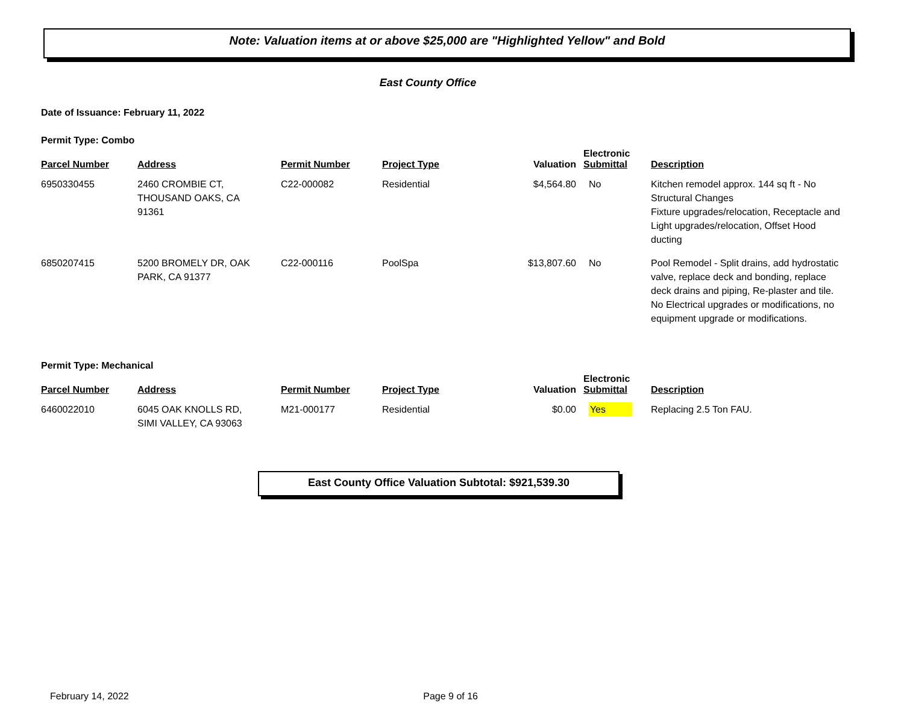Note: Valuation items at or above $25,000 are "Highlighted Yellow" and Bold
East County Office
Date of Issuance: February 11, 2022
Permit Type: Combo
| Parcel Number | Address | Permit Number | Project Type | Valuation | Electronic Submittal | Description |
| --- | --- | --- | --- | --- | --- | --- |
| 6950330455 | 2460 CROMBIE CT, THOUSAND OAKS, CA 91361 | C22-000082 | Residential | $4,564.80 | No | Kitchen remodel approx. 144 sq ft - No Structural Changes Fixture upgrades/relocation, Receptacle and Light upgrades/relocation, Offset Hood ducting |
| 6850207415 | 5200 BROMELY DR, OAK PARK, CA 91377 | C22-000116 | PoolSpa | $13,807.60 | No | Pool Remodel - Split drains, add hydrostatic valve, replace deck and bonding, replace deck drains and piping, Re-plaster and tile. No Electrical upgrades or modifications, no equipment upgrade or modifications. |
Permit Type: Mechanical
| Parcel Number | Address | Permit Number | Project Type | Valuation | Electronic Submittal | Description |
| --- | --- | --- | --- | --- | --- | --- |
| 6460022010 | 6045 OAK KNOLLS RD, SIMI VALLEY, CA 93063 | M21-000177 | Residential | $0.00 | Yes | Replacing 2.5 Ton FAU. |
East County Office Valuation Subtotal: $921,539.30
February 14, 2022 Page 9 of 16